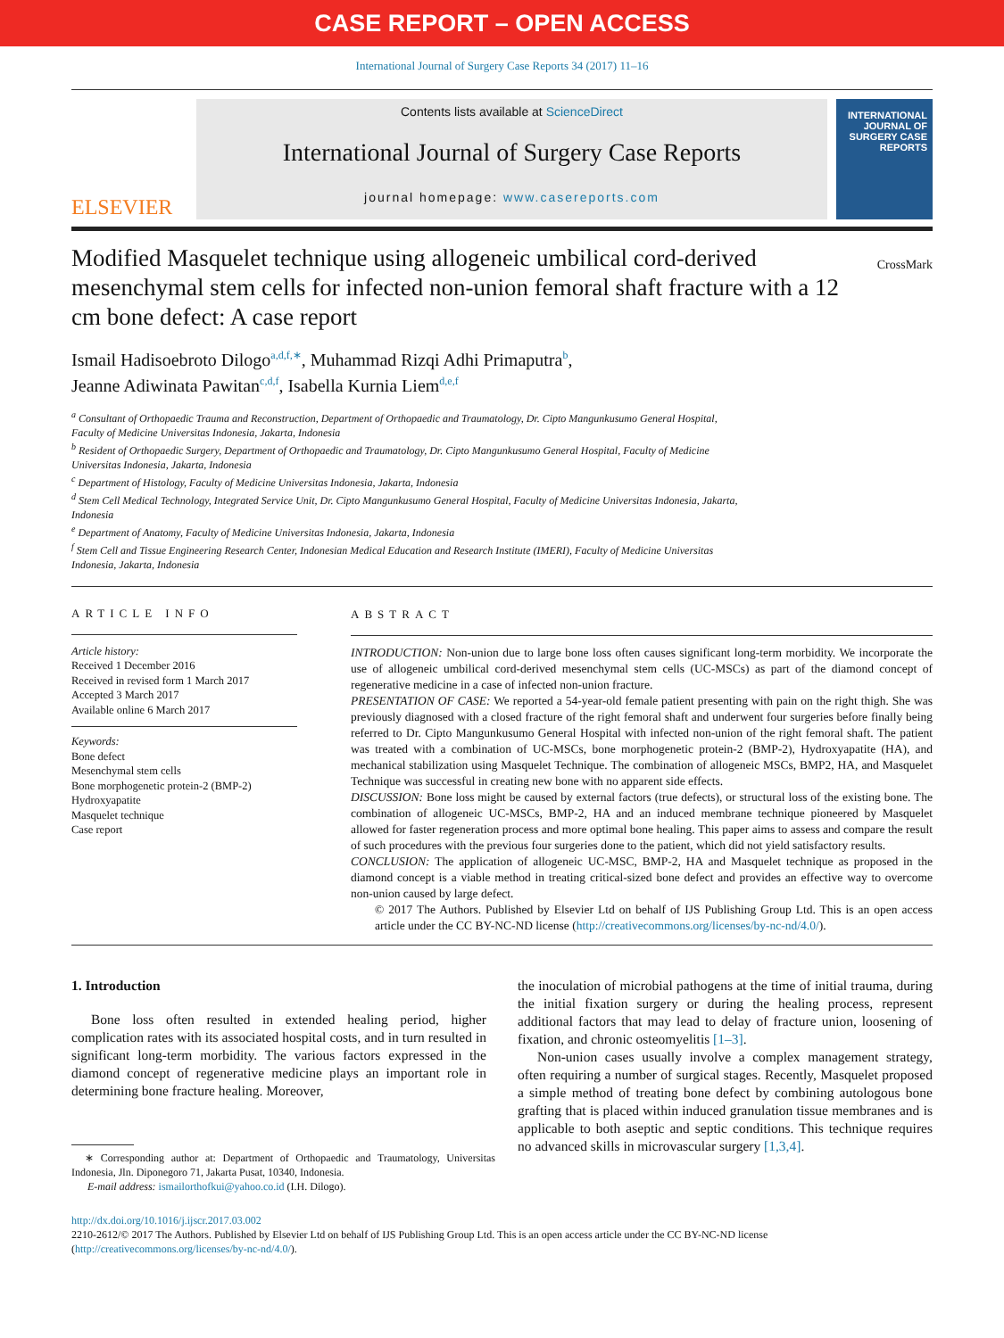CASE REPORT – OPEN ACCESS
International Journal of Surgery Case Reports 34 (2017) 11–16
ELSEVIER
Contents lists available at ScienceDirect
International Journal of Surgery Case Reports
journal homepage: www.casereports.com
INTERNATIONAL JOURNAL OF SURGERY CASE REPORTS
Modified Masquelet technique using allogeneic umbilical cord-derived mesenchymal stem cells for infected non-union femoral shaft fracture with a 12 cm bone defect: A case report
CrossMark
Ismail Hadisoebroto Dilogo<sup>a,d,f,∗</sup>, Muhammad Rizqi Adhi Primaputra<sup>b</sup>,
Jeanne Adiwinata Pawitan<sup>c,d,f</sup>, Isabella Kurnia Liem<sup>d,e,f</sup>
<sup>a</sup> Consultant of Orthopaedic Trauma and Reconstruction, Department of Orthopaedic and Traumatology, Dr. Cipto Mangunkusumo General Hospital,
Faculty of Medicine Universitas Indonesia, Jakarta, Indonesia
<sup>b</sup> Resident of Orthopaedic Surgery, Department of Orthopaedic and Traumatology, Dr. Cipto Mangunkusumo General Hospital, Faculty of Medicine
Universitas Indonesia, Jakarta, Indonesia
<sup>c</sup> Department of Histology, Faculty of Medicine Universitas Indonesia, Jakarta, Indonesia
<sup>d</sup> Stem Cell Medical Technology, Integrated Service Unit, Dr. Cipto Mangunkusumo General Hospital, Faculty of Medicine Universitas Indonesia, Jakarta,
Indonesia
<sup>e</sup> Department of Anatomy, Faculty of Medicine Universitas Indonesia, Jakarta, Indonesia
<sup>f</sup> Stem Cell and Tissue Engineering Research Center, Indonesian Medical Education and Research Institute (IMERI), Faculty of Medicine Universitas
Indonesia, Jakarta, Indonesia
ARTICLE INFO
Article history:
Received 1 December 2016
Received in revised form 1 March 2017
Accepted 3 March 2017
Available online 6 March 2017
Keywords:
Bone defect
Mesenchymal stem cells
Bone morphogenetic protein-2 (BMP-2)
Hydroxyapatite
Masquelet technique
Case report
ABSTRACT
INTRODUCTION: Non-union due to large bone loss often causes significant long-term morbidity. We incorporate the use of allogeneic umbilical cord-derived mesenchymal stem cells (UC-MSCs) as part of the diamond concept of regenerative medicine in a case of infected non-union fracture.
PRESENTATION OF CASE: We reported a 54-year-old female patient presenting with pain on the right thigh. She was previously diagnosed with a closed fracture of the right femoral shaft and underwent four surgeries before finally being referred to Dr. Cipto Mangunkusumo General Hospital with infected non-union of the right femoral shaft. The patient was treated with a combination of UC-MSCs, bone morphogenetic protein-2 (BMP-2), Hydroxyapatite (HA), and mechanical stabilization using Masquelet Technique. The combination of allogeneic MSCs, BMP2, HA, and Masquelet Technique was successful in creating new bone with no apparent side effects.
DISCUSSION: Bone loss might be caused by external factors (true defects), or structural loss of the existing bone. The combination of allogeneic UC-MSCs, BMP-2, HA and an induced membrane technique pioneered by Masquelet allowed for faster regeneration process and more optimal bone healing. This paper aims to assess and compare the result of such procedures with the previous four surgeries done to the patient, which did not yield satisfactory results.
CONCLUSION: The application of allogeneic UC-MSC, BMP-2, HA and Masquelet technique as proposed in the diamond concept is a viable method in treating critical-sized bone defect and provides an effective way to overcome non-union caused by large defect.
© 2017 The Authors. Published by Elsevier Ltd on behalf of IJS Publishing Group Ltd. This is an open access article under the CC BY-NC-ND license (http://creativecommons.org/licenses/by-nc-nd/4.0/).
1. Introduction
Bone loss often resulted in extended healing period, higher complication rates with its associated hospital costs, and in turn resulted in significant long-term morbidity. The various factors expressed in the diamond concept of regenerative medicine plays an important role in determining bone fracture healing. Moreover,
∗ Corresponding author at: Department of Orthopaedic and Traumatology, Universitas Indonesia, Jln. Diponegoro 71, Jakarta Pusat, 10340, Indonesia.
E-mail address: ismailorthofkui@yahoo.co.id (I.H. Dilogo).
the inoculation of microbial pathogens at the time of initial trauma, during the initial fixation surgery or during the healing process, represent additional factors that may lead to delay of fracture union, loosening of fixation, and chronic osteomyelitis [1–3].
Non-union cases usually involve a complex management strategy, often requiring a number of surgical stages. Recently, Masquelet proposed a simple method of treating bone defect by combining autologous bone grafting that is placed within induced granulation tissue membranes and is applicable to both aseptic and septic conditions. This technique requires no advanced skills in microvascular surgery [1,3,4].
http://dx.doi.org/10.1016/j.ijscr.2017.03.002
2210-2612/© 2017 The Authors. Published by Elsevier Ltd on behalf of IJS Publishing Group Ltd. This is an open access article under the CC BY-NC-ND license (http://creativecommons.org/licenses/by-nc-nd/4.0/).